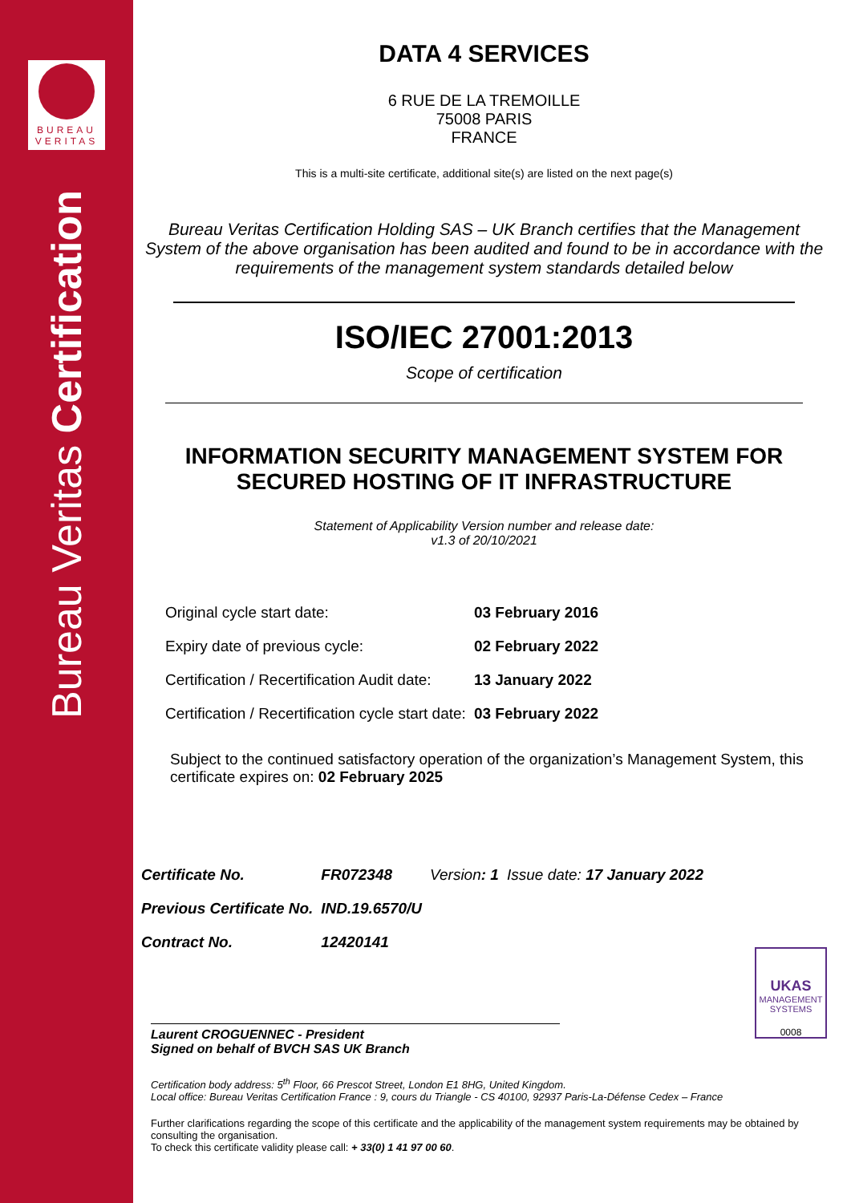BUREAU
VERITAS
Bureau Veritas Certification
DATA 4 SERVICES
6 RUE DE LA TREMOILLE
75008 PARIS
FRANCE
This is a multi-site certificate, additional site(s) are listed on the next page(s)
Bureau Veritas Certification Holding SAS – UK Branch certifies that the Management System of the above organisation has been audited and found to be in accordance with the requirements of the management system standards detailed below
ISO/IEC 27001:2013
Scope of certification
INFORMATION SECURITY MANAGEMENT SYSTEM FOR SECURED HOSTING OF IT INFRASTRUCTURE
Statement of Applicability Version number and release date:
v1.3 of 20/10/2021
| Original cycle start date: | 03 February 2016 |
| Expiry date of previous cycle: | 02 February 2022 |
| Certification / Recertification Audit date: | 13 January 2022 |
| Certification / Recertification cycle start date: | 03 February 2022 |
Subject to the continued satisfactory operation of the organization’s Management System, this certificate expires on: 02 February 2025
| Certificate No. | FR072348 | Version : 1 | Issue date: 17 January 2022 |
| Previous Certificate No. | IND.19.6570/U | | |
| Contract No. | 12420141 | | |
Laurent CROGUENNEC - President
Signed on behalf of BVCH SAS UK Branch
UKAS
MANAGEMENT SYSTEMS
0008
Certification body address: 5<sup>th</sup> Floor, 66 Prescot Street, London E1 8HG, United Kingdom.
Local office: Bureau Veritas Certification France : 9, cours du Triangle - CS 40100, 92937 Paris-La-Défense Cedex – France
Further clarifications regarding the scope of this certificate and the applicability of the management system requirements may be obtained by consulting the organisation.
To check this certificate validity please call: + 33(0) 1 41 97 00 60.